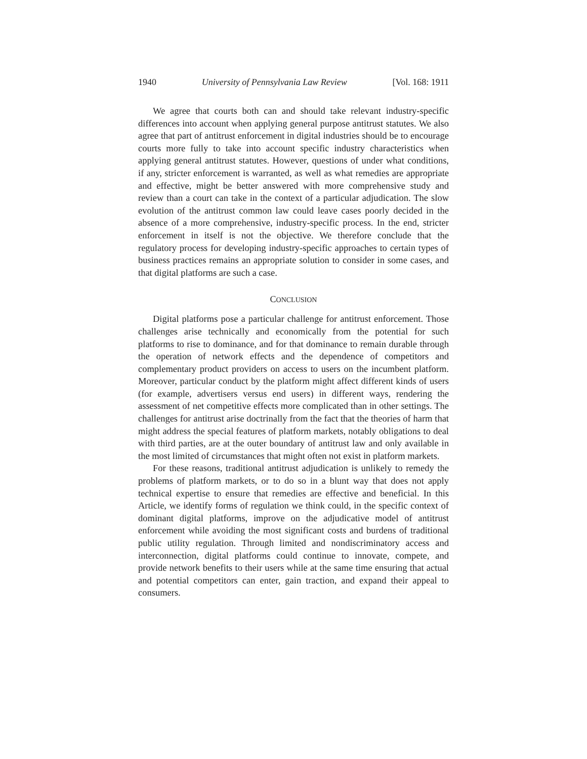1940 University of Pennsylvania Law Review [Vol. 168: 1911
We agree that courts both can and should take relevant industry-specific differences into account when applying general purpose antitrust statutes. We also agree that part of antitrust enforcement in digital industries should be to encourage courts more fully to take into account specific industry characteristics when applying general antitrust statutes. However, questions of under what conditions, if any, stricter enforcement is warranted, as well as what remedies are appropriate and effective, might be better answered with more comprehensive study and review than a court can take in the context of a particular adjudication. The slow evolution of the antitrust common law could leave cases poorly decided in the absence of a more comprehensive, industry-specific process. In the end, stricter enforcement in itself is not the objective. We therefore conclude that the regulatory process for developing industry-specific approaches to certain types of business practices remains an appropriate solution to consider in some cases, and that digital platforms are such a case.
CONCLUSION
Digital platforms pose a particular challenge for antitrust enforcement. Those challenges arise technically and economically from the potential for such platforms to rise to dominance, and for that dominance to remain durable through the operation of network effects and the dependence of competitors and complementary product providers on access to users on the incumbent platform. Moreover, particular conduct by the platform might affect different kinds of users (for example, advertisers versus end users) in different ways, rendering the assessment of net competitive effects more complicated than in other settings. The challenges for antitrust arise doctrinally from the fact that the theories of harm that might address the special features of platform markets, notably obligations to deal with third parties, are at the outer boundary of antitrust law and only available in the most limited of circumstances that might often not exist in platform markets.
For these reasons, traditional antitrust adjudication is unlikely to remedy the problems of platform markets, or to do so in a blunt way that does not apply technical expertise to ensure that remedies are effective and beneficial. In this Article, we identify forms of regulation we think could, in the specific context of dominant digital platforms, improve on the adjudicative model of antitrust enforcement while avoiding the most significant costs and burdens of traditional public utility regulation. Through limited and nondiscriminatory access and interconnection, digital platforms could continue to innovate, compete, and provide network benefits to their users while at the same time ensuring that actual and potential competitors can enter, gain traction, and expand their appeal to consumers.